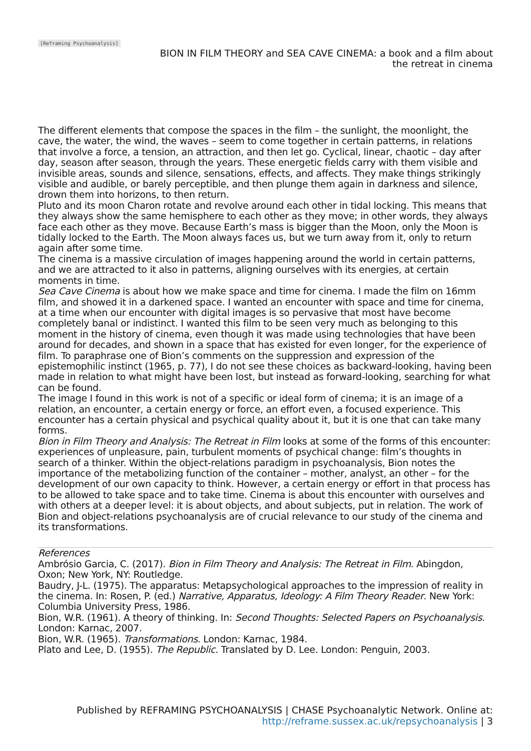[Reframing Psychoanalysis]
BION IN FILM THEORY and SEA CAVE CINEMA: a book and a film about
the retreat in cinema
The different elements that compose the spaces in the film – the sunlight, the moonlight, the cave, the water, the wind, the waves – seem to come together in certain patterns, in relations that involve a force, a tension, an attraction, and then let go. Cyclical, linear, chaotic – day after day, season after season, through the years. These energetic fields carry with them visible and invisible areas, sounds and silence, sensations, effects, and affects. They make things strikingly visible and audible, or barely perceptible, and then plunge them again in darkness and silence, drown them into horizons, to then return.
Pluto and its moon Charon rotate and revolve around each other in tidal locking. This means that they always show the same hemisphere to each other as they move; in other words, they always face each other as they move. Because Earth’s mass is bigger than the Moon, only the Moon is tidally locked to the Earth. The Moon always faces us, but we turn away from it, only to return again after some time.
The cinema is a massive circulation of images happening around the world in certain patterns, and we are attracted to it also in patterns, aligning ourselves with its energies, at certain moments in time.
Sea Cave Cinema is about how we make space and time for cinema. I made the film on 16mm film, and showed it in a darkened space. I wanted an encounter with space and time for cinema, at a time when our encounter with digital images is so pervasive that most have become completely banal or indistinct. I wanted this film to be seen very much as belonging to this moment in the history of cinema, even though it was made using technologies that have been around for decades, and shown in a space that has existed for even longer, for the experience of film. To paraphrase one of Bion’s comments on the suppression and expression of the epistemophilic instinct (1965, p. 77), I do not see these choices as backward-looking, having been made in relation to what might have been lost, but instead as forward-looking, searching for what can be found.
The image I found in this work is not of a specific or ideal form of cinema; it is an image of a relation, an encounter, a certain energy or force, an effort even, a focused experience. This encounter has a certain physical and psychical quality about it, but it is one that can take many forms.
Bion in Film Theory and Analysis: The Retreat in Film looks at some of the forms of this encounter: experiences of unpleasure, pain, turbulent moments of psychical change: film’s thoughts in search of a thinker. Within the object-relations paradigm in psychoanalysis, Bion notes the importance of the metabolizing function of the container – mother, analyst, an other – for the development of our own capacity to think. However, a certain energy or effort in that process has to be allowed to take space and to take time. Cinema is about this encounter with ourselves and with others at a deeper level: it is about objects, and about subjects, put in relation. The work of Bion and object-relations psychoanalysis are of crucial relevance to our study of the cinema and its transformations.
References
Ambrósio Garcia, C. (2017). Bion in Film Theory and Analysis: The Retreat in Film. Abingdon, Oxon; New York, NY: Routledge.
Baudry, J-L. (1975). The apparatus: Metapsychological approaches to the impression of reality in the cinema. In: Rosen, P. (ed.) Narrative, Apparatus, Ideology: A Film Theory Reader. New York: Columbia University Press, 1986.
Bion, W.R. (1961). A theory of thinking. In: Second Thoughts: Selected Papers on Psychoanalysis. London: Karnac, 2007.
Bion, W.R. (1965). Transformations. London: Karnac, 1984.
Plato and Lee, D. (1955). The Republic. Translated by D. Lee. London: Penguin, 2003.
Published by REFRAMING PSYCHOANALYSIS | CHASE Psychoanalytic Network. Online at:
http://reframe.sussex.ac.uk/repsychoanalysis | 3